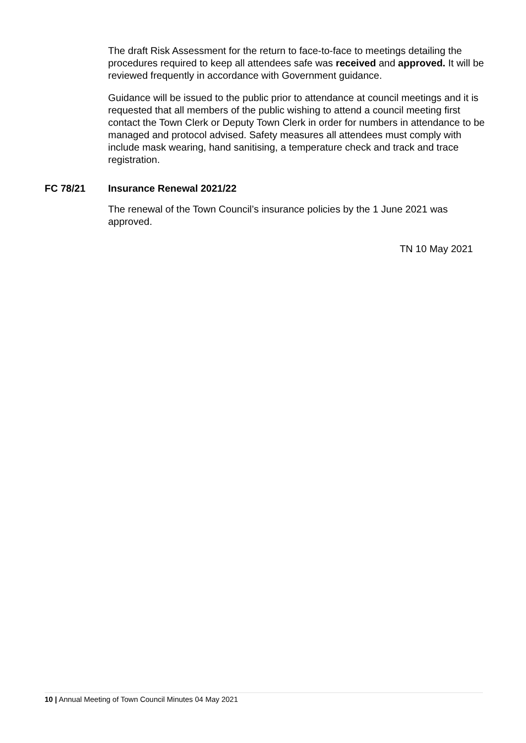The draft Risk Assessment for the return to face-to-face to meetings detailing the procedures required to keep all attendees safe was received and approved. It will be reviewed frequently in accordance with Government guidance.
Guidance will be issued to the public prior to attendance at council meetings and it is requested that all members of the public wishing to attend a council meeting first contact the Town Clerk or Deputy Town Clerk in order for numbers in attendance to be managed and protocol advised. Safety measures all attendees must comply with include mask wearing, hand sanitising, a temperature check and track and trace registration.
FC 78/21 Insurance Renewal 2021/22
The renewal of the Town Council’s insurance policies by the 1 June 2021 was approved.
TN 10 May 2021
10 | Annual Meeting of Town Council Minutes 04 May 2021